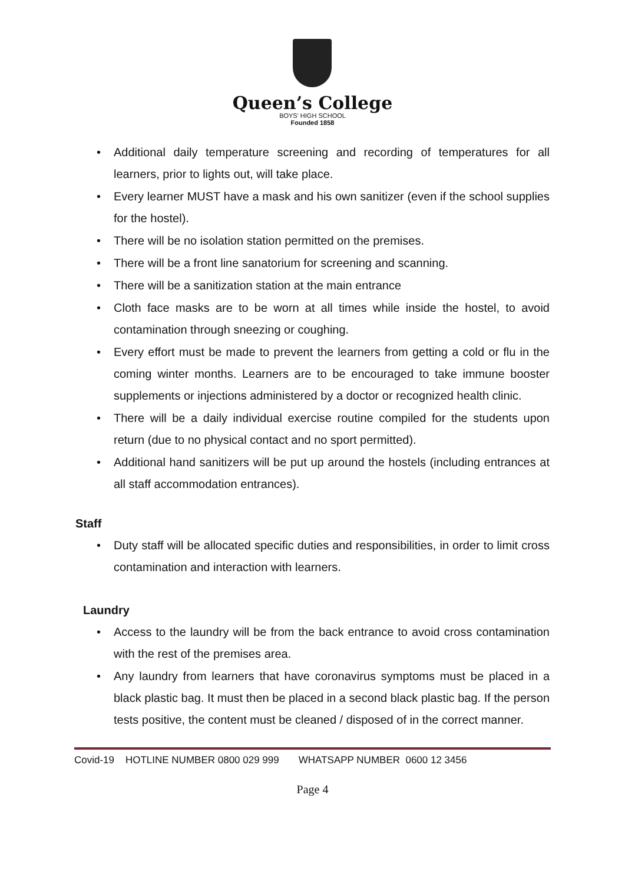Queen’s College
BOYS' HIGH SCHOOL
Founded 1858
Additional daily temperature screening and recording of temperatures for all learners, prior to lights out, will take place.
Every learner MUST have a mask and his own sanitizer (even if the school supplies for the hostel).
There will be no isolation station permitted on the premises.
There will be a front line sanatorium for screening and scanning.
There will be a sanitization station at the main entrance
Cloth face masks are to be worn at all times while inside the hostel, to avoid contamination through sneezing or coughing.
Every effort must be made to prevent the learners from getting a cold or flu in the coming winter months. Learners are to be encouraged to take immune booster supplements or injections administered by a doctor or recognized health clinic.
There will be a daily individual exercise routine compiled for the students upon return (due to no physical contact and no sport permitted).
Additional hand sanitizers will be put up around the hostels (including entrances at all staff accommodation entrances).
Staff
Duty staff will be allocated specific duties and responsibilities, in order to limit cross contamination and interaction with learners.
Laundry
Access to the laundry will be from the back entrance to avoid cross contamination with the rest of the premises area.
Any laundry from learners that have coronavirus symptoms must be placed in a black plastic bag. It must then be placed in a second black plastic bag. If the person tests positive, the content must be cleaned / disposed of in the correct manner.
Covid-19 HOTLINE NUMBER 0800 029 999 WHATSAPP NUMBER 0600 12 3456
Page 4